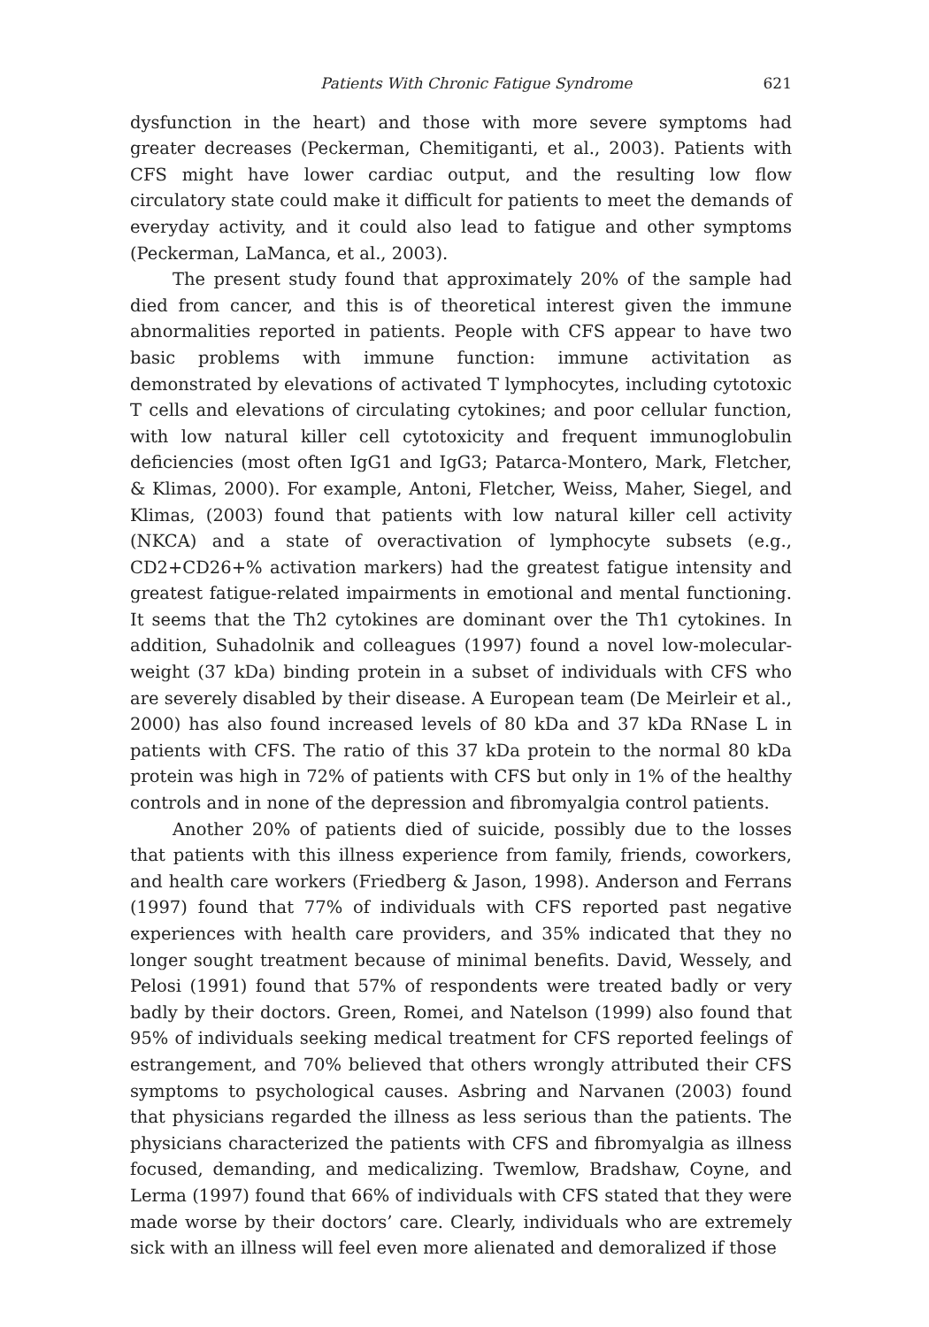Patients With Chronic Fatigue Syndrome 621
dysfunction in the heart) and those with more severe symptoms had greater decreases (Peckerman, Chemitiganti, et al., 2003). Patients with CFS might have lower cardiac output, and the resulting low flow circulatory state could make it difficult for patients to meet the demands of everyday activity, and it could also lead to fatigue and other symptoms (Peckerman, LaManca, et al., 2003).
The present study found that approximately 20% of the sample had died from cancer, and this is of theoretical interest given the immune abnormalities reported in patients. People with CFS appear to have two basic problems with immune function: immune activitation as demonstrated by elevations of activated T lymphocytes, including cytotoxic T cells and elevations of circulating cytokines; and poor cellular function, with low natural killer cell cytotoxicity and frequent immunoglobulin deficiencies (most often IgG1 and IgG3; Patarca-Montero, Mark, Fletcher, & Klimas, 2000). For example, Antoni, Fletcher, Weiss, Maher, Siegel, and Klimas, (2003) found that patients with low natural killer cell activity (NKCA) and a state of overactivation of lymphocyte subsets (e.g., CD2+CD26+% activation markers) had the greatest fatigue intensity and greatest fatigue-related impairments in emotional and mental functioning. It seems that the Th2 cytokines are dominant over the Th1 cytokines. In addition, Suhadolnik and colleagues (1997) found a novel low-molecular-weight (37 kDa) binding protein in a subset of individuals with CFS who are severely disabled by their disease. A European team (De Meirleir et al., 2000) has also found increased levels of 80 kDa and 37 kDa RNase L in patients with CFS. The ratio of this 37 kDa protein to the normal 80 kDa protein was high in 72% of patients with CFS but only in 1% of the healthy controls and in none of the depression and fibromyalgia control patients.
Another 20% of patients died of suicide, possibly due to the losses that patients with this illness experience from family, friends, coworkers, and health care workers (Friedberg & Jason, 1998). Anderson and Ferrans (1997) found that 77% of individuals with CFS reported past negative experiences with health care providers, and 35% indicated that they no longer sought treatment because of minimal benefits. David, Wessely, and Pelosi (1991) found that 57% of respondents were treated badly or very badly by their doctors. Green, Romei, and Natelson (1999) also found that 95% of individuals seeking medical treatment for CFS reported feelings of estrangement, and 70% believed that others wrongly attributed their CFS symptoms to psychological causes. Asbring and Narvanen (2003) found that physicians regarded the illness as less serious than the patients. The physicians characterized the patients with CFS and fibromyalgia as illness focused, demanding, and medicalizing. Twemlow, Bradshaw, Coyne, and Lerma (1997) found that 66% of individuals with CFS stated that they were made worse by their doctors’ care. Clearly, individuals who are extremely sick with an illness will feel even more alienated and demoralized if those